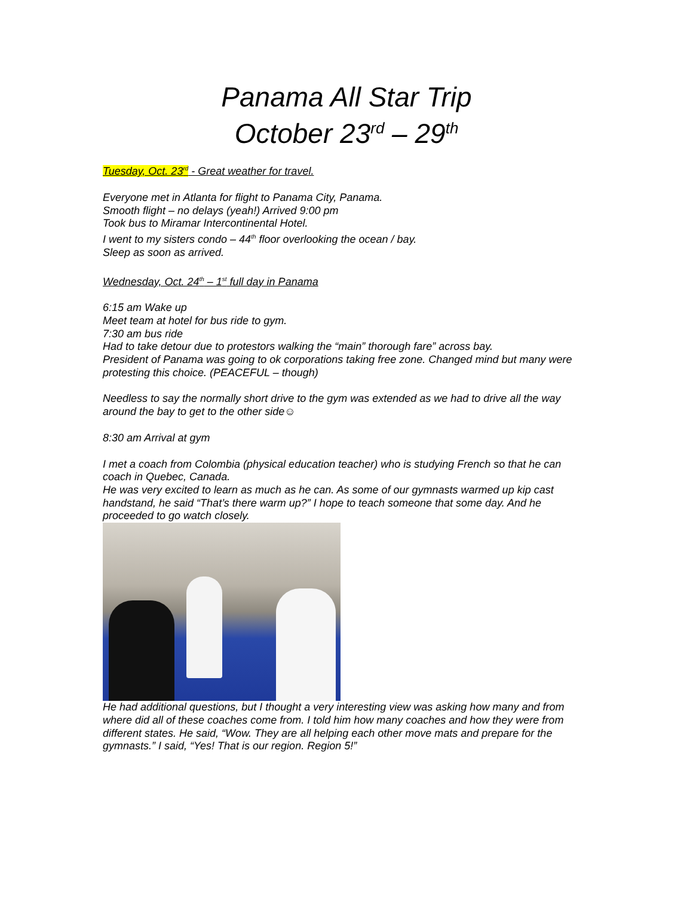Panama All Star Trip
October 23<sup>rd</sup> – 29<sup>th</sup>
Tuesday, Oct. 23<sup>rd</sup> - Great weather for travel.
Everyone met in Atlanta for flight to Panama City, Panama.
Smooth flight – no delays (yeah!) Arrived 9:00 pm
Took bus to Miramar Intercontinental Hotel.
I went to my sisters condo – 44<sup>th</sup> floor overlooking the ocean / bay.
Sleep as soon as arrived.
Wednesday, Oct. 24<sup>th</sup> – 1<sup>st</sup> full day in Panama
6:15 am Wake up
Meet team at hotel for bus ride to gym.
7:30 am bus ride
Had to take detour due to protestors walking the “main” thorough fare” across bay.
President of Panama was going to ok corporations taking free zone. Changed mind but many were protesting this choice. (PEACEFUL – though)
Needless to say the normally short drive to the gym was extended as we had to drive all the way around the bay to get to the other side☺
8:30 am Arrival at gym
I met a coach from Colombia (physical education teacher) who is studying French so that he can coach in Quebec, Canada.
He was very excited to learn as much as he can. As some of our gymnasts warmed up kip cast handstand, he said “That’s there warm up?” I hope to teach someone that some day. And he proceeded to go watch closely.
He had additional questions, but I thought a very interesting view was asking how many and from where did all of these coaches come from. I told him how many coaches and how they were from different states. He said, “Wow. They are all helping each other move mats and prepare for the gymnasts.” I said, “Yes! That is our region. Region 5!”